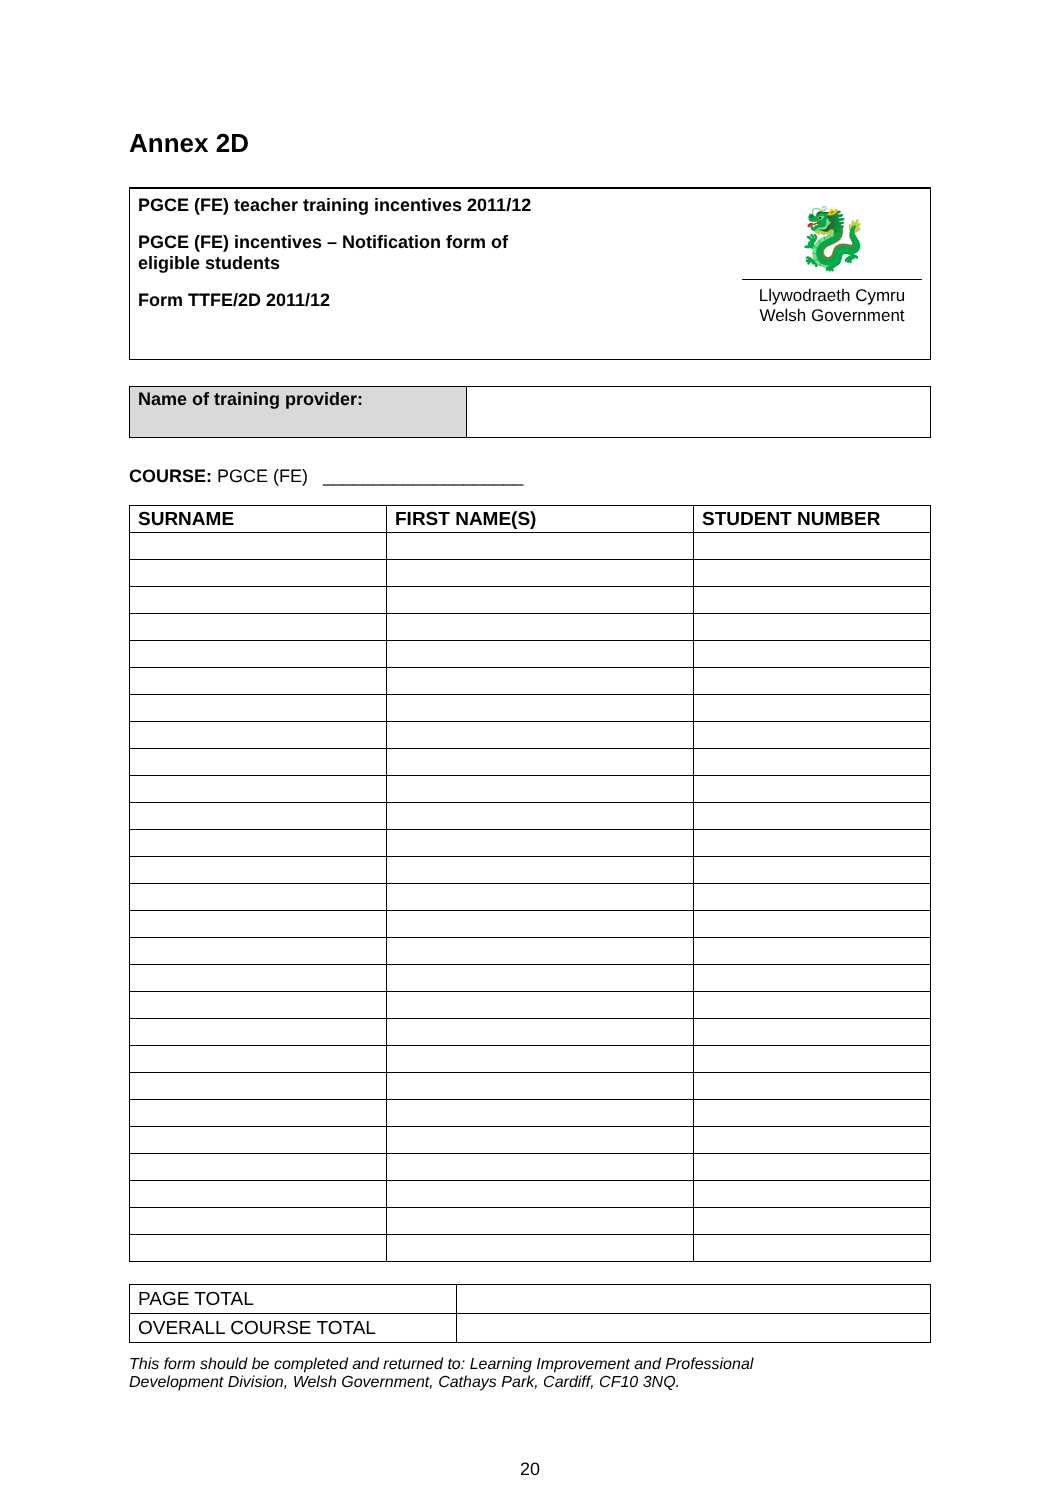Annex 2D
PGCE (FE) teacher training incentives 2011/12
PGCE (FE) incentives – Notification form of
eligible students
Form TTFE/2D 2011/12
🐉
Llywodraeth Cymru
Welsh Government
| Name of training provider: | |
COURSE: PGCE (FE) ____________________
| SURNAME | FIRST NAME(S) | STUDENT NUMBER |
| --- | --- | --- |
| PAGE TOTAL | |
| OVERALL COURSE TOTAL | |
This form should be completed and returned to: Learning Improvement and Professional
Development Division, Welsh Government, Cathays Park, Cardiff, CF10 3NQ.
20